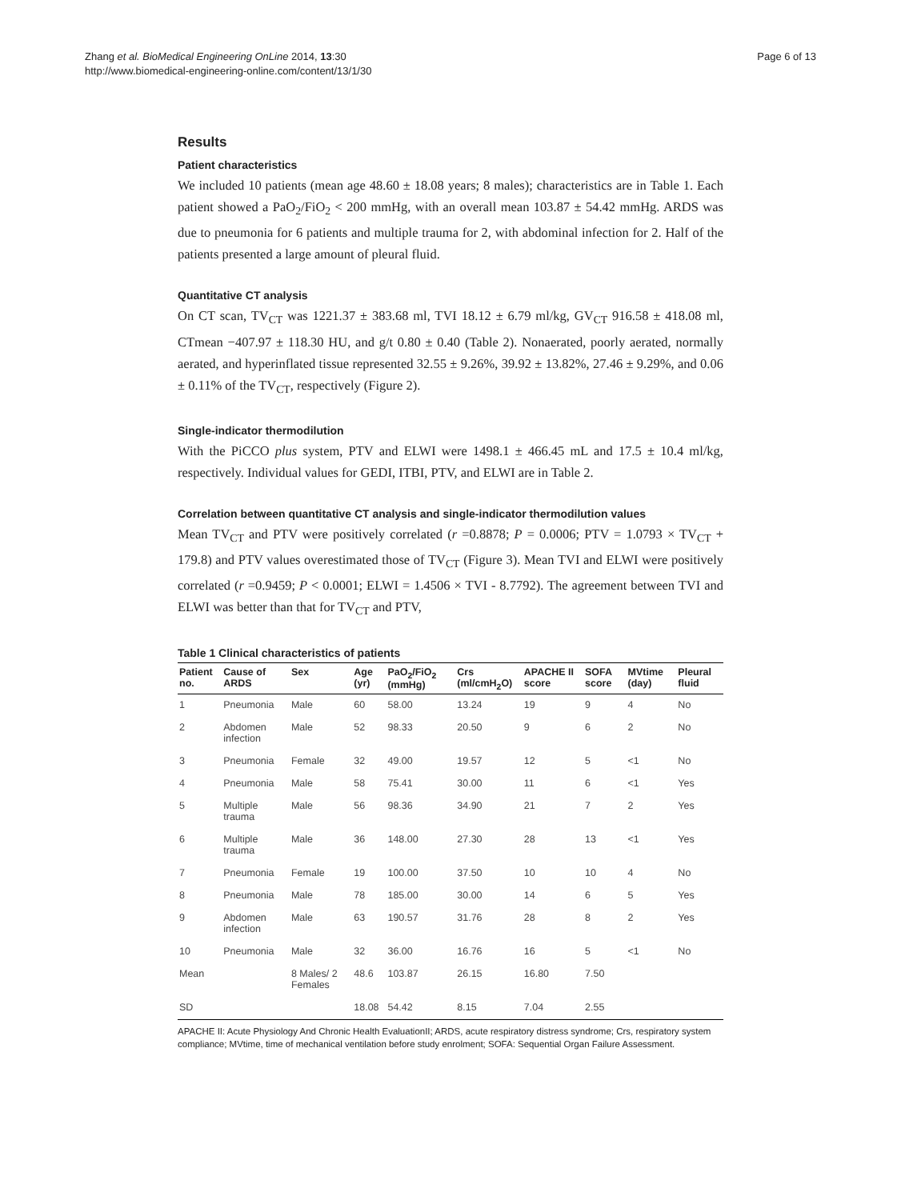Zhang et al. BioMedical Engineering OnLine 2014, 13:30
http://www.biomedical-engineering-online.com/content/13/1/30
Page 6 of 13
Results
Patient characteristics
We included 10 patients (mean age 48.60 ± 18.08 years; 8 males); characteristics are in Table 1. Each patient showed a PaO<sub>2</sub>/FiO<sub>2</sub> < 200 mmHg, with an overall mean 103.87 ± 54.42 mmHg. ARDS was due to pneumonia for 6 patients and multiple trauma for 2, with abdominal infection for 2. Half of the patients presented a large amount of pleural fluid.
Quantitative CT analysis
On CT scan, TV<sub>CT</sub> was 1221.37 ± 383.68 ml, TVI 18.12 ± 6.79 ml/kg, GV<sub>CT</sub> 916.58 ± 418.08 ml, CTmean −407.97 ± 118.30 HU, and g/t 0.80 ± 0.40 (Table 2). Nonaerated, poorly aerated, normally aerated, and hyperinflated tissue represented 32.55 ± 9.26%, 39.92 ± 13.82%, 27.46 ± 9.29%, and 0.06 ± 0.11% of the TV<sub>CT</sub>, respectively (Figure 2).
Single-indicator thermodilution
With the PiCCO plus system, PTV and ELWI were 1498.1 ± 466.45 mL and 17.5 ± 10.4 ml/kg, respectively. Individual values for GEDI, ITBI, PTV, and ELWI are in Table 2.
Correlation between quantitative CT analysis and single-indicator thermodilution values
Mean TV<sub>CT</sub> and PTV were positively correlated (r =0.8878; P = 0.0006; PTV = 1.0793 × TV<sub>CT</sub> + 179.8) and PTV values overestimated those of TV<sub>CT</sub> (Figure 3). Mean TVI and ELWI were positively correlated (r =0.9459; P < 0.0001; ELWI = 1.4506 × TVI - 8.7792). The agreement between TVI and ELWI was better than that for TV<sub>CT</sub> and PTV,
Table 1 Clinical characteristics of patients
| Patient no. | Cause of ARDS | Sex | Age (yr) | PaO<sub>2</sub>/FiO<sub>2</sub> (mmHg) | Crs (ml/cmH<sub>2</sub>O) | APACHE II score | SOFA score | MVtime (day) | Pleural fluid |
| --- | --- | --- | --- | --- | --- | --- | --- | --- | --- |
| 1 | Pneumonia | Male | 60 | 58.00 | 13.24 | 19 | 9 | 4 | No |
| 2 | Abdomen infection | Male | 52 | 98.33 | 20.50 | 9 | 6 | 2 | No |
| 3 | Pneumonia | Female | 32 | 49.00 | 19.57 | 12 | 5 | <1 | No |
| 4 | Pneumonia | Male | 58 | 75.41 | 30.00 | 11 | 6 | <1 | Yes |
| 5 | Multiple trauma | Male | 56 | 98.36 | 34.90 | 21 | 7 | 2 | Yes |
| 6 | Multiple trauma | Male | 36 | 148.00 | 27.30 | 28 | 13 | <1 | Yes |
| 7 | Pneumonia | Female | 19 | 100.00 | 37.50 | 10 | 10 | 4 | No |
| 8 | Pneumonia | Male | 78 | 185.00 | 30.00 | 14 | 6 | 5 | Yes |
| 9 | Abdomen infection | Male | 63 | 190.57 | 31.76 | 28 | 8 | 2 | Yes |
| 10 | Pneumonia | Male | 32 | 36.00 | 16.76 | 16 | 5 | <1 | No |
| Mean | | 8 Males/ 2 Females | 48.6 | 103.87 | 26.15 | 16.80 | 7.50 | | |
| SD | | | 18.08 | 54.42 | 8.15 | 7.04 | 2.55 | | |
APACHE II: Acute Physiology And Chronic Health EvaluationII; ARDS, acute respiratory distress syndrome; Crs, respiratory system compliance; MVtime, time of mechanical ventilation before study enrolment; SOFA: Sequential Organ Failure Assessment.